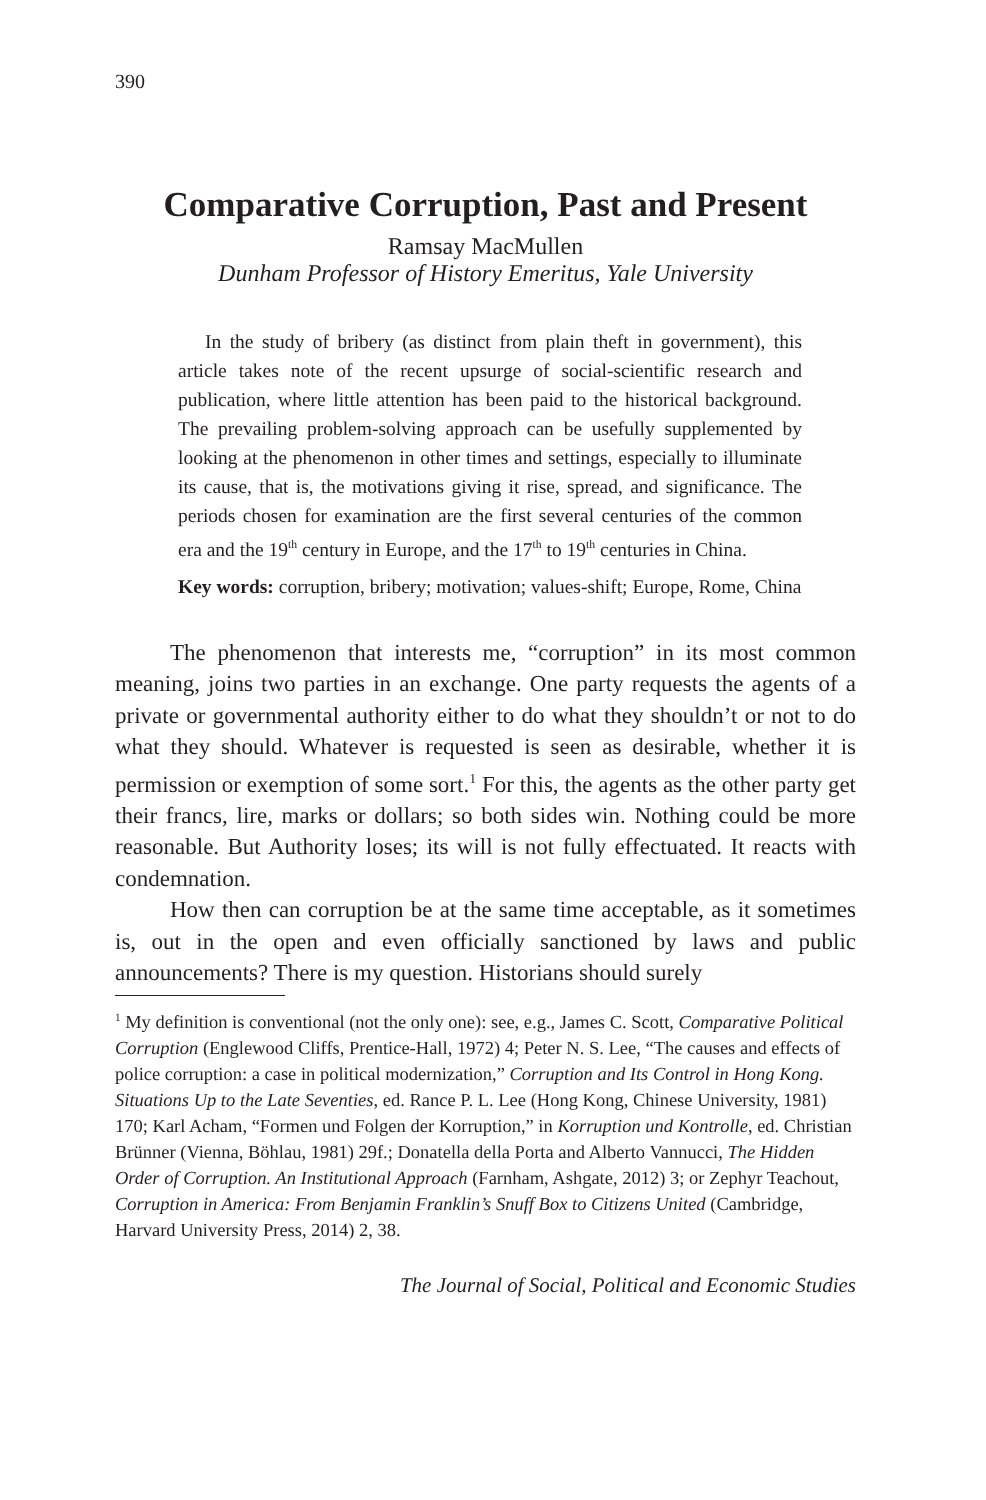390
Comparative Corruption, Past and Present
Ramsay MacMullen
Dunham Professor of History Emeritus, Yale University
In the study of bribery (as distinct from plain theft in government), this article takes note of the recent upsurge of social-scientific research and publication, where little attention has been paid to the historical background. The prevailing problem-solving approach can be usefully supplemented by looking at the phenomenon in other times and settings, especially to illuminate its cause, that is, the motivations giving it rise, spread, and significance. The periods chosen for examination are the first several centuries of the common era and the 19<sup>th</sup> century in Europe, and the 17<sup>th</sup> to 19<sup>th</sup> centuries in China.
Key words: corruption, bribery; motivation; values-shift; Europe, Rome, China
The phenomenon that interests me, “corruption” in its most common meaning, joins two parties in an exchange. One party requests the agents of a private or governmental authority either to do what they shouldn’t or not to do what they should. Whatever is requested is seen as desirable, whether it is permission or exemption of some sort.<sup>1</sup> For this, the agents as the other party get their francs, lire, marks or dollars; so both sides win. Nothing could be more reasonable. But Authority loses; its will is not fully effectuated. It reacts with condemnation.
How then can corruption be at the same time acceptable, as it sometimes is, out in the open and even officially sanctioned by laws and public announcements? There is my question. Historians should surely
<sup>1</sup> My definition is conventional (not the only one): see, e.g., James C. Scott, Comparative Political Corruption (Englewood Cliffs, Prentice-Hall, 1972) 4; Peter N. S. Lee, “The causes and effects of police corruption: a case in political modernization,” Corruption and Its Control in Hong Kong. Situations Up to the Late Seventies, ed. Rance P. L. Lee (Hong Kong, Chinese University, 1981) 170; Karl Acham, “Formen und Folgen der Korruption,” in Korruption und Kontrolle, ed. Christian Brünner (Vienna, Böhlau, 1981) 29f.; Donatella della Porta and Alberto Vannucci, The Hidden Order of Corruption. An Institutional Approach (Farnham, Ashgate, 2012) 3; or Zephyr Teachout, Corruption in America: From Benjamin Franklin’s Snuff Box to Citizens United (Cambridge, Harvard University Press, 2014) 2, 38.
The Journal of Social, Political and Economic Studies